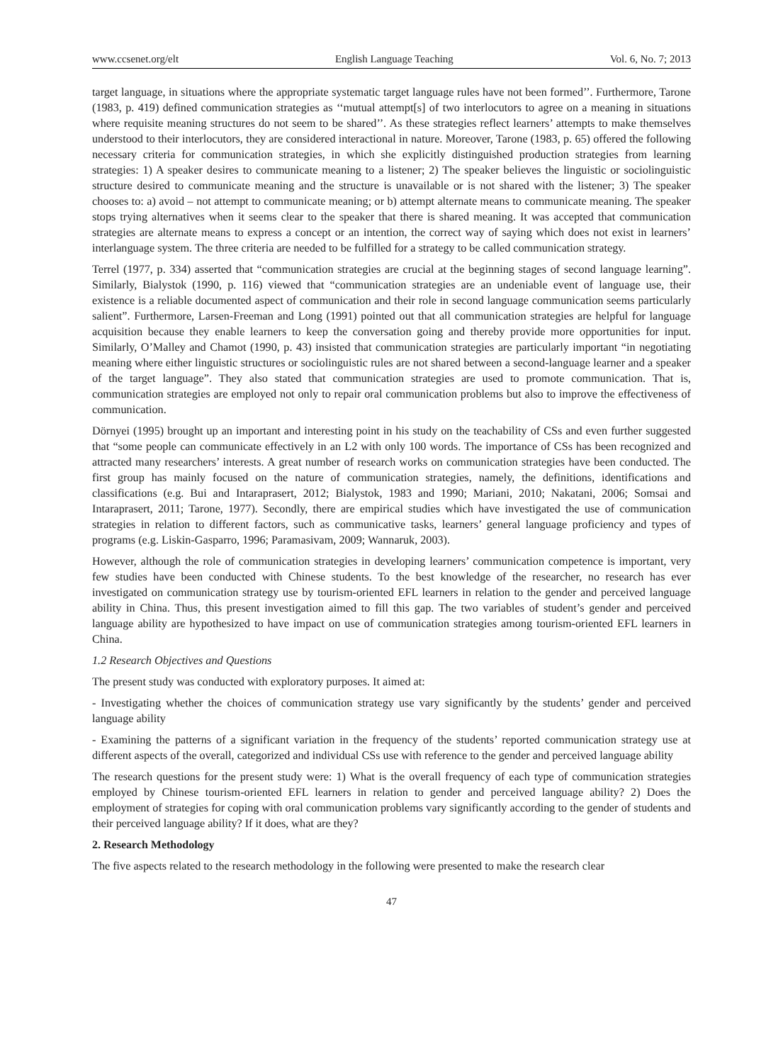www.ccsenet.org/elt English Language Teaching Vol. 6, No. 7; 2013
target language, in situations where the appropriate systematic target language rules have not been formed’’. Furthermore, Tarone (1983, p. 419) defined communication strategies as ‘‘mutual attempt[s] of two interlocutors to agree on a meaning in situations where requisite meaning structures do not seem to be shared’’. As these strategies reflect learners’ attempts to make themselves understood to their interlocutors, they are considered interactional in nature. Moreover, Tarone (1983, p. 65) offered the following necessary criteria for communication strategies, in which she explicitly distinguished production strategies from learning strategies: 1) A speaker desires to communicate meaning to a listener; 2) The speaker believes the linguistic or sociolinguistic structure desired to communicate meaning and the structure is unavailable or is not shared with the listener; 3) The speaker chooses to: a) avoid – not attempt to communicate meaning; or b) attempt alternate means to communicate meaning. The speaker stops trying alternatives when it seems clear to the speaker that there is shared meaning. It was accepted that communication strategies are alternate means to express a concept or an intention, the correct way of saying which does not exist in learners’ interlanguage system. The three criteria are needed to be fulfilled for a strategy to be called communication strategy.
Terrel (1977, p. 334) asserted that “communication strategies are crucial at the beginning stages of second language learning”. Similarly, Bialystok (1990, p. 116) viewed that “communication strategies are an undeniable event of language use, their existence is a reliable documented aspect of communication and their role in second language communication seems particularly salient”. Furthermore, Larsen-Freeman and Long (1991) pointed out that all communication strategies are helpful for language acquisition because they enable learners to keep the conversation going and thereby provide more opportunities for input. Similarly, O’Malley and Chamot (1990, p. 43) insisted that communication strategies are particularly important “in negotiating meaning where either linguistic structures or sociolinguistic rules are not shared between a second-language learner and a speaker of the target language”. They also stated that communication strategies are used to promote communication. That is, communication strategies are employed not only to repair oral communication problems but also to improve the effectiveness of communication.
Dörnyei (1995) brought up an important and interesting point in his study on the teachability of CSs and even further suggested that “some people can communicate effectively in an L2 with only 100 words. The importance of CSs has been recognized and attracted many researchers’ interests. A great number of research works on communication strategies have been conducted. The first group has mainly focused on the nature of communication strategies, namely, the definitions, identifications and classifications (e.g. Bui and Intaraprasert, 2012; Bialystok, 1983 and 1990; Mariani, 2010; Nakatani, 2006; Somsai and Intaraprasert, 2011; Tarone, 1977). Secondly, there are empirical studies which have investigated the use of communication strategies in relation to different factors, such as communicative tasks, learners’ general language proficiency and types of programs (e.g. Liskin-Gasparro, 1996; Paramasivam, 2009; Wannaruk, 2003).
However, although the role of communication strategies in developing learners’ communication competence is important, very few studies have been conducted with Chinese students. To the best knowledge of the researcher, no research has ever investigated on communication strategy use by tourism-oriented EFL learners in relation to the gender and perceived language ability in China. Thus, this present investigation aimed to fill this gap. The two variables of student’s gender and perceived language ability are hypothesized to have impact on use of communication strategies among tourism-oriented EFL learners in China.
1.2 Research Objectives and Questions
The present study was conducted with exploratory purposes. It aimed at:
- Investigating whether the choices of communication strategy use vary significantly by the students’ gender and perceived language ability
- Examining the patterns of a significant variation in the frequency of the students’ reported communication strategy use at different aspects of the overall, categorized and individual CSs use with reference to the gender and perceived language ability
The research questions for the present study were: 1) What is the overall frequency of each type of communication strategies employed by Chinese tourism-oriented EFL learners in relation to gender and perceived language ability? 2) Does the employment of strategies for coping with oral communication problems vary significantly according to the gender of students and their perceived language ability? If it does, what are they?
2. Research Methodology
The five aspects related to the research methodology in the following were presented to make the research clear
47